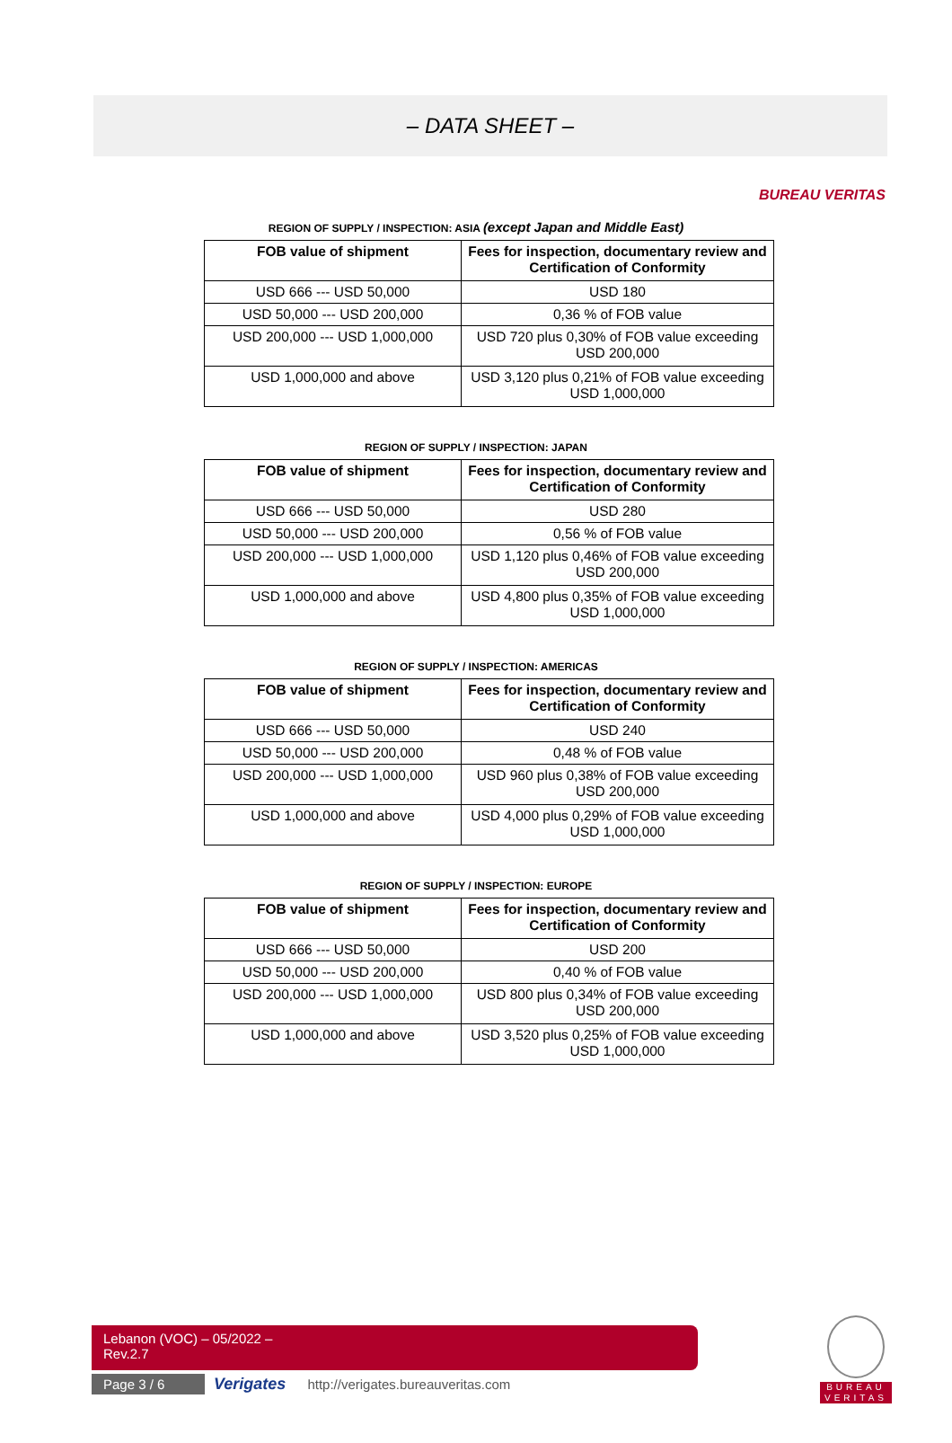– DATA SHEET –
BUREAU VERITAS
REGION OF SUPPLY / INSPECTION: ASIA (except Japan and Middle East)
| FOB value of shipment | Fees for inspection, documentary review and Certification of Conformity |
| --- | --- |
| USD 666 --- USD 50,000 | USD 180 |
| USD 50,000 --- USD 200,000 | 0,36 % of FOB value |
| USD 200,000 --- USD 1,000,000 | USD 720 plus 0,30% of FOB value exceeding USD 200,000 |
| USD 1,000,000 and above | USD 3,120 plus 0,21% of FOB value exceeding USD 1,000,000 |
REGION OF SUPPLY / INSPECTION: JAPAN
| FOB value of shipment | Fees for inspection, documentary review and Certification of Conformity |
| --- | --- |
| USD 666 --- USD 50,000 | USD 280 |
| USD 50,000 --- USD 200,000 | 0,56 % of FOB value |
| USD 200,000 --- USD 1,000,000 | USD 1,120 plus 0,46% of FOB value exceeding USD 200,000 |
| USD 1,000,000 and above | USD 4,800 plus 0,35% of FOB value exceeding USD 1,000,000 |
REGION OF SUPPLY / INSPECTION: AMERICAS
| FOB value of shipment | Fees for inspection, documentary review and Certification of Conformity |
| --- | --- |
| USD 666 --- USD 50,000 | USD 240 |
| USD 50,000 --- USD 200,000 | 0,48 % of FOB value |
| USD 200,000 --- USD 1,000,000 | USD 960 plus 0,38% of FOB value exceeding USD 200,000 |
| USD 1,000,000 and above | USD 4,000 plus 0,29% of FOB value exceeding USD 1,000,000 |
REGION OF SUPPLY / INSPECTION: EUROPE
| FOB value of shipment | Fees for inspection, documentary review and Certification of Conformity |
| --- | --- |
| USD 666 --- USD 50,000 | USD 200 |
| USD 50,000 --- USD 200,000 | 0,40 % of FOB value |
| USD 200,000 --- USD 1,000,000 | USD 800 plus 0,34% of FOB value exceeding USD 200,000 |
| USD 1,000,000 and above | USD 3,520 plus 0,25% of FOB value exceeding USD 1,000,000 |
Lebanon (VOC) – 05/2022 –
Rev.2.7
Page 3 / 6 Verigates http://verigates.bureauveritas.com
BUREAU
VERITAS